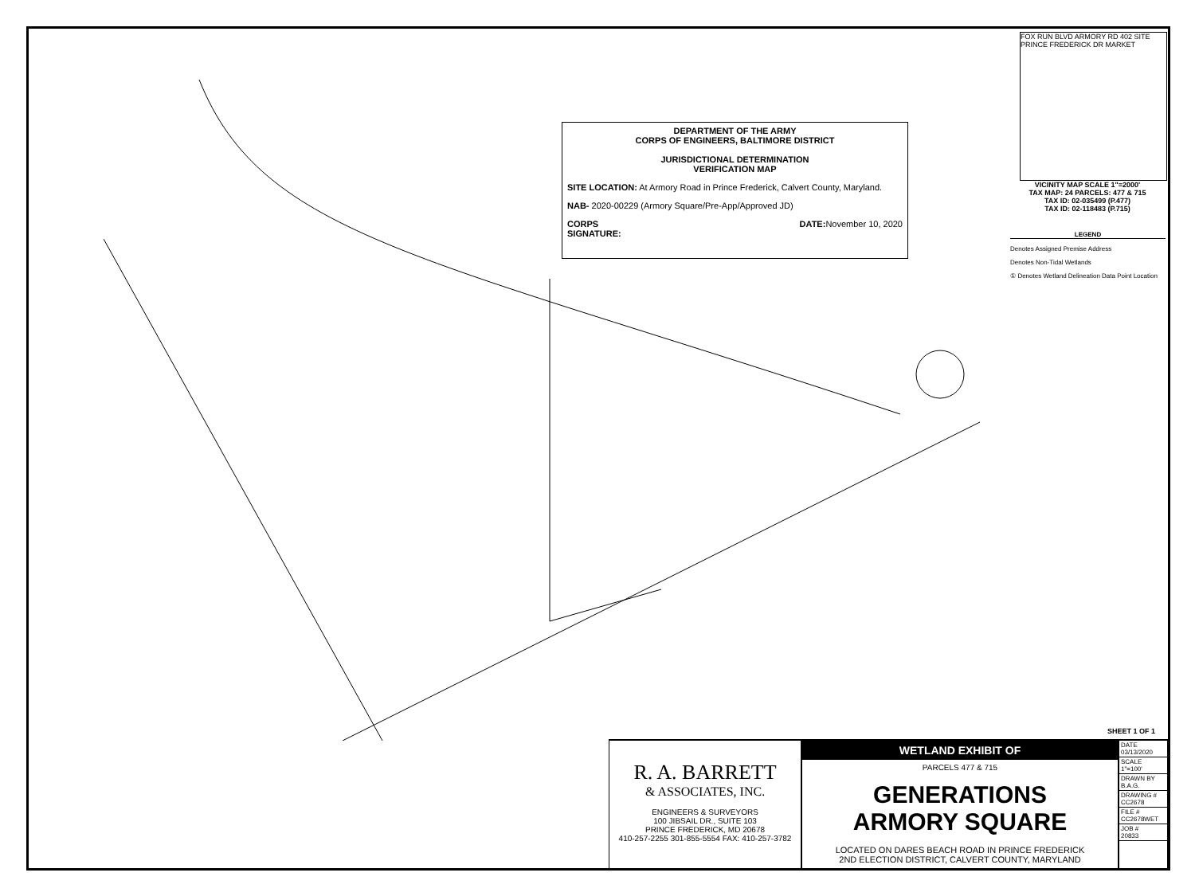DEPARTMENT OF THE ARMY
CORPS OF ENGINEERS, BALTIMORE DISTRICT
JURISDICTIONAL DETERMINATION
VERIFICATION MAP
SITE LOCATION: At Armory Road in Prince Frederick, Calvert County, Maryland.
NAB- 2020-00229 (Armory Square/Pre-App/Approved JD)
CORPS
SIGNATURE: DATE: November 10, 2020
FOX RUN BLVD ARMORY RD 402 SITE PRINCE FREDERICK DR MARKET
VICINITY MAP SCALE 1"=2000'
TAX MAP: 24 PARCELS: 477 & 715
TAX ID: 02-035499 (P.477)
TAX ID: 02-118483 (P.715)
LEGEND
Denotes Assigned Premise Address
Denotes Non-Tidal Wetlands
① Denotes Wetland Delineation Data Point Location
SHEET 1 OF 1
R. A. BARRETT
& ASSOCIATES, INC.
ENGINEERS & SURVEYORS
100 JIBSAIL DR., SUITE 103
PRINCE FREDERICK, MD 20678
410-257-2255 301-855-5554 FAX: 410-257-3782
WETLAND EXHIBIT OF
PARCELS 477 & 715
GENERATIONS
ARMORY SQUARE
LOCATED ON DARES BEACH ROAD IN PRINCE FREDERICK
2ND ELECTION DISTRICT, CALVERT COUNTY, MARYLAND
DATE
03/13/2020
SCALE
1"=100'
DRAWN BY
B.A.G.
DRAWING #
CC2678
FILE #
CC2678WET
JOB #
20833